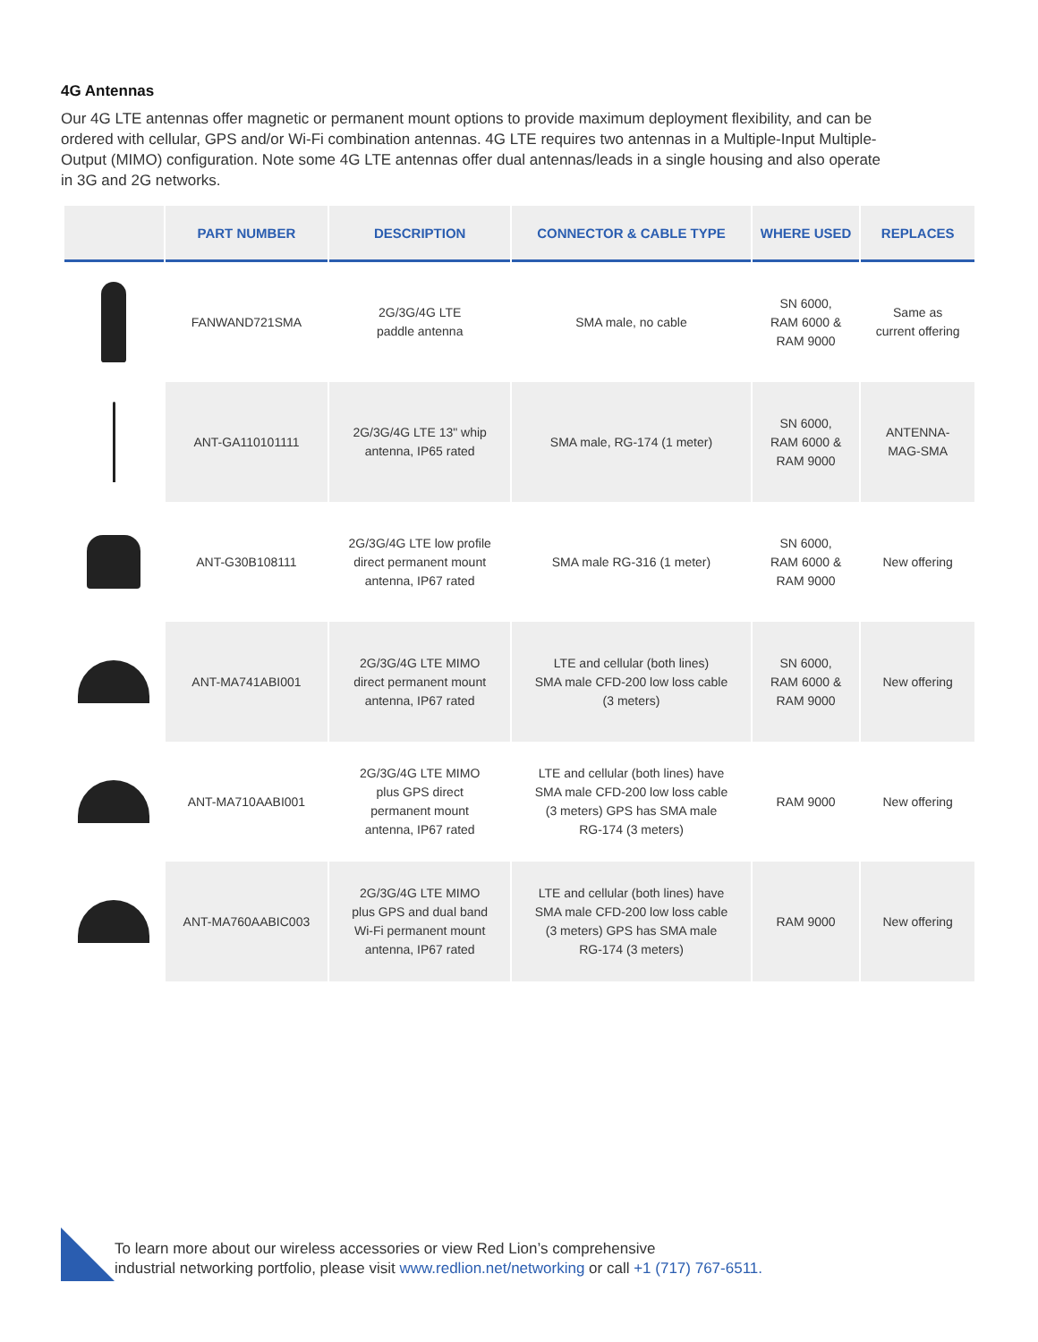4G Antennas
Our 4G LTE antennas offer magnetic or permanent mount options to provide maximum deployment flexibility, and can be ordered with cellular, GPS and/or Wi-Fi combination antennas. 4G LTE requires two antennas in a Multiple-Input Multiple-Output (MIMO) configuration. Note some 4G LTE antennas offer dual antennas/leads in a single housing and also operate in 3G and 2G networks.
| | PART NUMBER | DESCRIPTION | CONNECTOR & CABLE TYPE | WHERE USED | REPLACES |
| --- | --- | --- | --- | --- | --- |
| | FANWAND721SMA | 2G/3G/4G LTE paddle antenna | SMA male, no cable | SN 6000, RAM 6000 & RAM 9000 | Same as current offering |
| | ANT-GA110101111 | 2G/3G/4G LTE 13" whip antenna, IP65 rated | SMA male, RG-174 (1 meter) | SN 6000, RAM 6000 & RAM 9000 | ANTENNA- MAG-SMA |
| | ANT-G30B108111 | 2G/3G/4G LTE low profile direct permanent mount antenna, IP67 rated | SMA male RG-316 (1 meter) | SN 6000, RAM 6000 & RAM 9000 | New offering |
| | ANT-MA741ABI001 | 2G/3G/4G LTE MIMO direct permanent mount antenna, IP67 rated | LTE and cellular (both lines) SMA male CFD-200 low loss cable (3 meters) | SN 6000, RAM 6000 & RAM 9000 | New offering |
| | ANT-MA710AABI001 | 2G/3G/4G LTE MIMO plus GPS direct permanent mount antenna, IP67 rated | LTE and cellular (both lines) have SMA male CFD-200 low loss cable (3 meters) GPS has SMA male RG-174 (3 meters) | RAM 9000 | New offering |
| | ANT-MA760AABIC003 | 2G/3G/4G LTE MIMO plus GPS and dual band Wi-Fi permanent mount antenna, IP67 rated | LTE and cellular (both lines) have SMA male CFD-200 low loss cable (3 meters) GPS has SMA male RG-174 (3 meters) | RAM 9000 | New offering |
To learn more about our wireless accessories or view Red Lion’s comprehensive
industrial networking portfolio, please visit www.redlion.net/networking or call +1 (717) 767-6511.